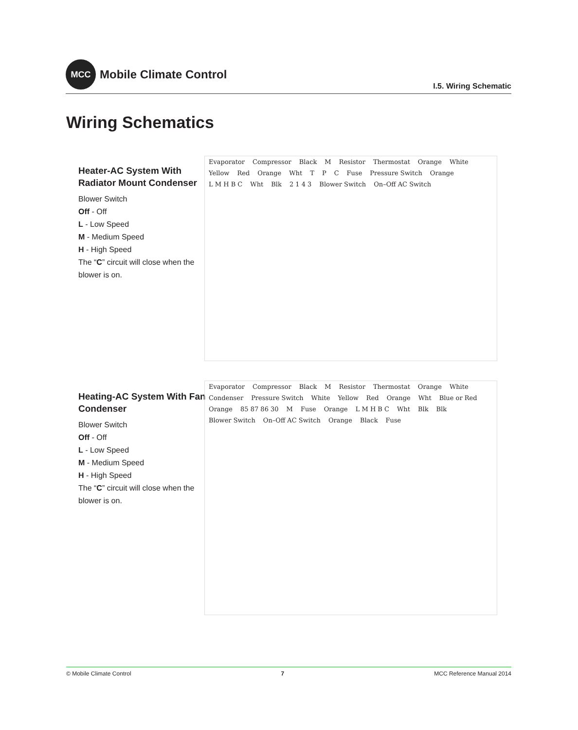MCC
Mobile Climate Control
I.5. Wiring Schematic
Wiring Schematics
Heater-AC System With Radiator Mount Condenser
Blower Switch
Off - Off
L - Low Speed
M - Medium Speed
H - High Speed
The “C” circuit will close when the blower is on.
Evaporator Compressor Black M Resistor Thermostat Orange White Yellow Red Orange Wht T P C Fuse Pressure Switch Orange L M H B C Wht Blk 2 1 4 3 Blower Switch On–Off AC Switch
Heating-AC System With Fan Condenser
Blower Switch
Off - Off
L - Low Speed
M - Medium Speed
H - High Speed
The “C” circuit will close when the blower is on.
Evaporator Compressor Black M Resistor Thermostat Orange White Condenser Pressure Switch White Yellow Red Orange Wht Blue or Red Orange 85 87 86 30 M Fuse Orange L M H B C Wht Blk Blk Blower Switch On–Off AC Switch Orange Black Fuse
© Mobile Climate Control 7 MCC Reference Manual 2014